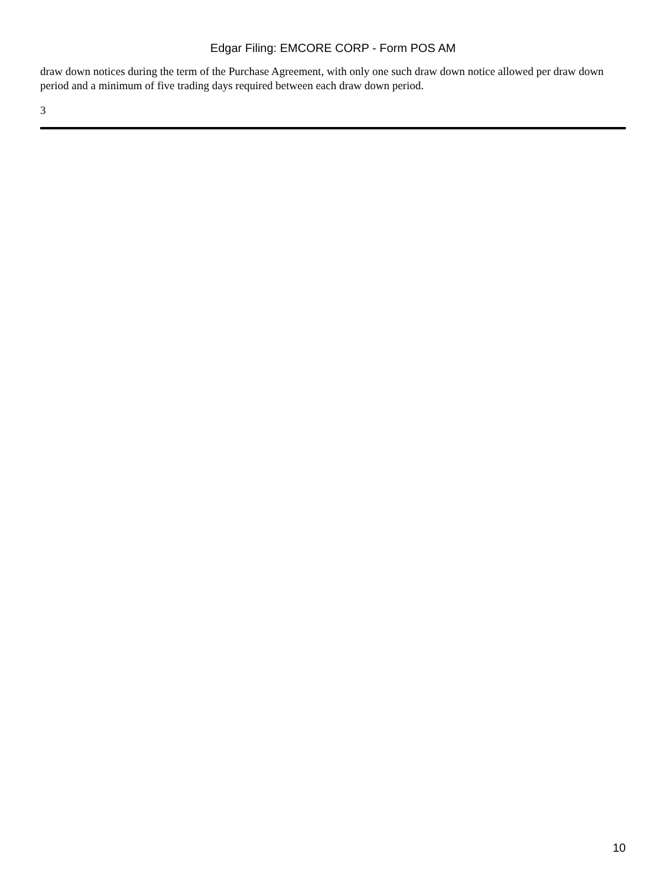Edgar Filing: EMCORE CORP - Form POS AM
draw down notices during the term of the Purchase Agreement, with only one such draw down notice allowed per draw down period and a minimum of five trading days required between each draw down period.
3
10